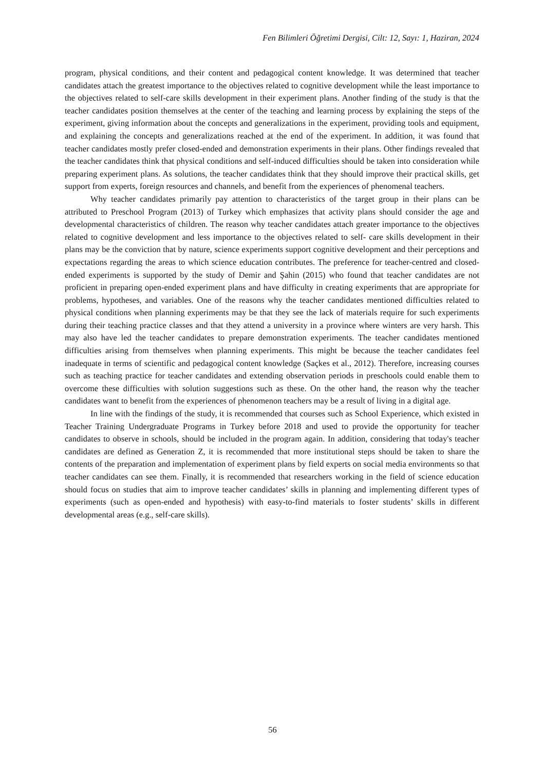Fen Bilimleri Öğretimi Dergisi, Cilt: 12, Sayı: 1, Haziran, 2024
program, physical conditions, and their content and pedagogical content knowledge. It was determined that teacher candidates attach the greatest importance to the objectives related to cognitive development while the least importance to the objectives related to self-care skills development in their experiment plans. Another finding of the study is that the teacher candidates position themselves at the center of the teaching and learning process by explaining the steps of the experiment, giving information about the concepts and generalizations in the experiment, providing tools and equipment, and explaining the concepts and generalizations reached at the end of the experiment. In addition, it was found that teacher candidates mostly prefer closed-ended and demonstration experiments in their plans. Other findings revealed that the teacher candidates think that physical conditions and self-induced difficulties should be taken into consideration while preparing experiment plans. As solutions, the teacher candidates think that they should improve their practical skills, get support from experts, foreign resources and channels, and benefit from the experiences of phenomenal teachers.
Why teacher candidates primarily pay attention to characteristics of the target group in their plans can be attributed to Preschool Program (2013) of Turkey which emphasizes that activity plans should consider the age and developmental characteristics of children. The reason why teacher candidates attach greater importance to the objectives related to cognitive development and less importance to the objectives related to self- care skills development in their plans may be the conviction that by nature, science experiments support cognitive development and their perceptions and expectations regarding the areas to which science education contributes. The preference for teacher-centred and closed-ended experiments is supported by the study of Demir and Şahin (2015) who found that teacher candidates are not proficient in preparing open-ended experiment plans and have difficulty in creating experiments that are appropriate for problems, hypotheses, and variables. One of the reasons why the teacher candidates mentioned difficulties related to physical conditions when planning experiments may be that they see the lack of materials require for such experiments during their teaching practice classes and that they attend a university in a province where winters are very harsh. This may also have led the teacher candidates to prepare demonstration experiments. The teacher candidates mentioned difficulties arising from themselves when planning experiments. This might be because the teacher candidates feel inadequate in terms of scientific and pedagogical content knowledge (Saçkes et al., 2012). Therefore, increasing courses such as teaching practice for teacher candidates and extending observation periods in preschools could enable them to overcome these difficulties with solution suggestions such as these. On the other hand, the reason why the teacher candidates want to benefit from the experiences of phenomenon teachers may be a result of living in a digital age.
In line with the findings of the study, it is recommended that courses such as School Experience, which existed in Teacher Training Undergraduate Programs in Turkey before 2018 and used to provide the opportunity for teacher candidates to observe in schools, should be included in the program again. In addition, considering that today's teacher candidates are defined as Generation Z, it is recommended that more institutional steps should be taken to share the contents of the preparation and implementation of experiment plans by field experts on social media environments so that teacher candidates can see them. Finally, it is recommended that researchers working in the field of science education should focus on studies that aim to improve teacher candidates’ skills in planning and implementing different types of experiments (such as open-ended and hypothesis) with easy-to-find materials to foster students’ skills in different developmental areas (e.g., self-care skills).
56